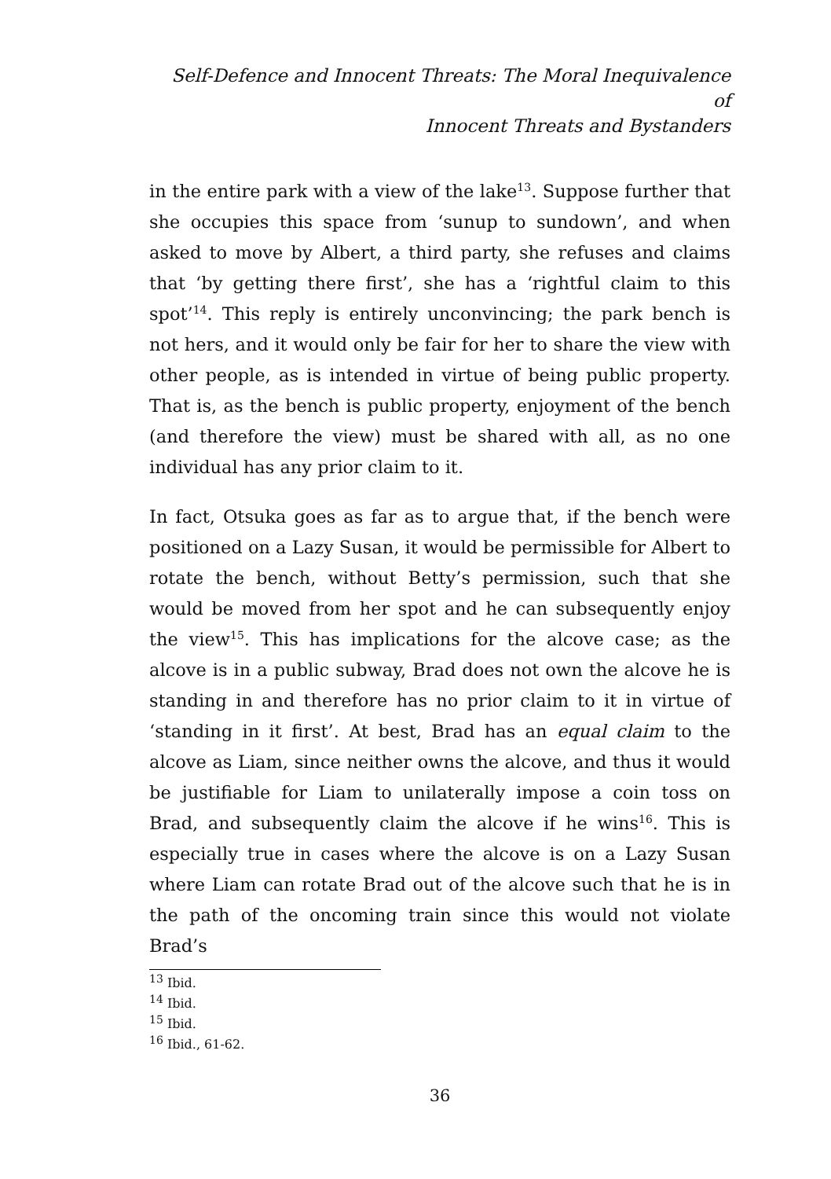Self-Defence and Innocent Threats: The Moral Inequivalence of
Innocent Threats and Bystanders
in the entire park with a view of the lake<sup>13</sup>. Suppose further that she occupies this space from ‘sunup to sundown’, and when asked to move by Albert, a third party, she refuses and claims that ‘by getting there first’, she has a ‘rightful claim to this spot’<sup>14</sup>. This reply is entirely unconvincing; the park bench is not hers, and it would only be fair for her to share the view with other people, as is intended in virtue of being public property. That is, as the bench is public property, enjoyment of the bench (and therefore the view) must be shared with all, as no one individual has any prior claim to it.
In fact, Otsuka goes as far as to argue that, if the bench were positioned on a Lazy Susan, it would be permissible for Albert to rotate the bench, without Betty’s permission, such that she would be moved from her spot and he can subsequently enjoy the view<sup>15</sup>. This has implications for the alcove case; as the alcove is in a public subway, Brad does not own the alcove he is standing in and therefore has no prior claim to it in virtue of ‘standing in it first’. At best, Brad has an equal claim to the alcove as Liam, since neither owns the alcove, and thus it would be justifiable for Liam to unilaterally impose a coin toss on Brad, and subsequently claim the alcove if he wins<sup>16</sup>. This is especially true in cases where the alcove is on a Lazy Susan where Liam can rotate Brad out of the alcove such that he is in the path of the oncoming train since this would not violate Brad’s
<sup>13</sup> Ibid.
<sup>14</sup> Ibid.
<sup>15</sup> Ibid.
<sup>16</sup> Ibid., 61-62.
36